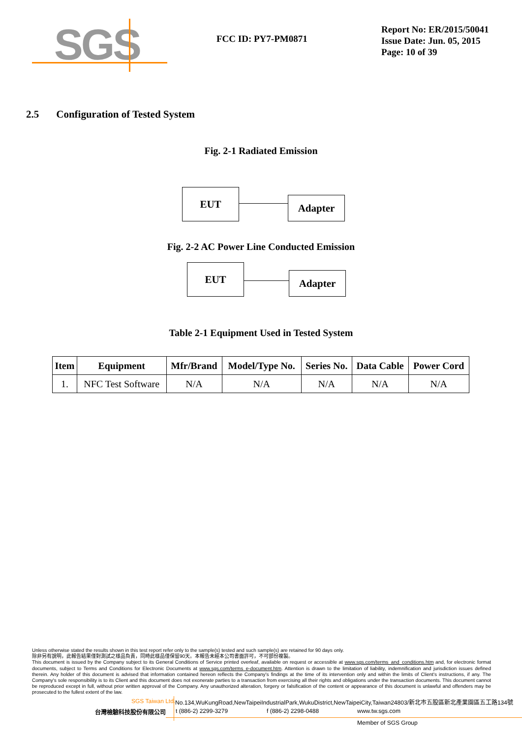SGS
FCC ID: PY7-PM0871
Report No: ER/2015/50041
Issue Date: Jun. 05, 2015
Page: 10 of 39
2.5 Configuration of Tested System
Fig. 2-1 Radiated Emission
EUT
Adapter
Fig. 2-2 AC Power Line Conducted Emission
EUT
Adapter
Table 2-1 Equipment Used in Tested System
| Item | Equipment | Mfr/Brand | Model/Type No. | Series No. | Data Cable | Power Cord |
| --- | --- | --- | --- | --- | --- | --- |
| 1. | NFC Test Software | N/A | N/A | N/A | N/A | N/A |
Unless otherwise stated the results shown in this test report refer only to the sample(s) tested and such sample(s) are retained for 90 days only.
除非另有說明，此報告結果僅對測試之樣品負責，同時此樣品僅保留90天。本報告未經本公司書面許可，不可部份複製。
This document is issued by the Company subject to its General Conditions of Service printed overleaf, available on request or accessible at www.sgs.com/terms_and_conditions.htm and, for electronic format documents, subject to Terms and Conditions for Electronic Documents at www.sgs.com/terms_e-document.htm. Attention is drawn to the limitation of liability, indemnification and jurisdiction issues defined therein. Any holder of this document is advised that information contained hereon reflects the Company's findings at the time of its intervention only and within the limits of Client's instructions, if any. The Company's sole responsibility is to its Client and this document does not exonerate parties to a transaction from exercising all their rights and obligations under the transaction documents. This document cannot be reproduced except in full, without prior written approval of the Company. Any unauthorized alteration, forgery or falsification of the content or appearance of this document is unlawful and offenders may be prosecuted to the fullest extent of the law.
SGS Taiwan Ltd.
No.134,WuKungRoad,NewTaipeiIndustrialPark,WukuDistrict,NewTaipeiCity,Taiwan24803/新北市五股區新北產業園區五工路134號
台灣檢驗科技股份有限公司 t (886-2) 2299-3279 f (886-2) 2298-0488 www.tw.sgs.com
Member of SGS Group